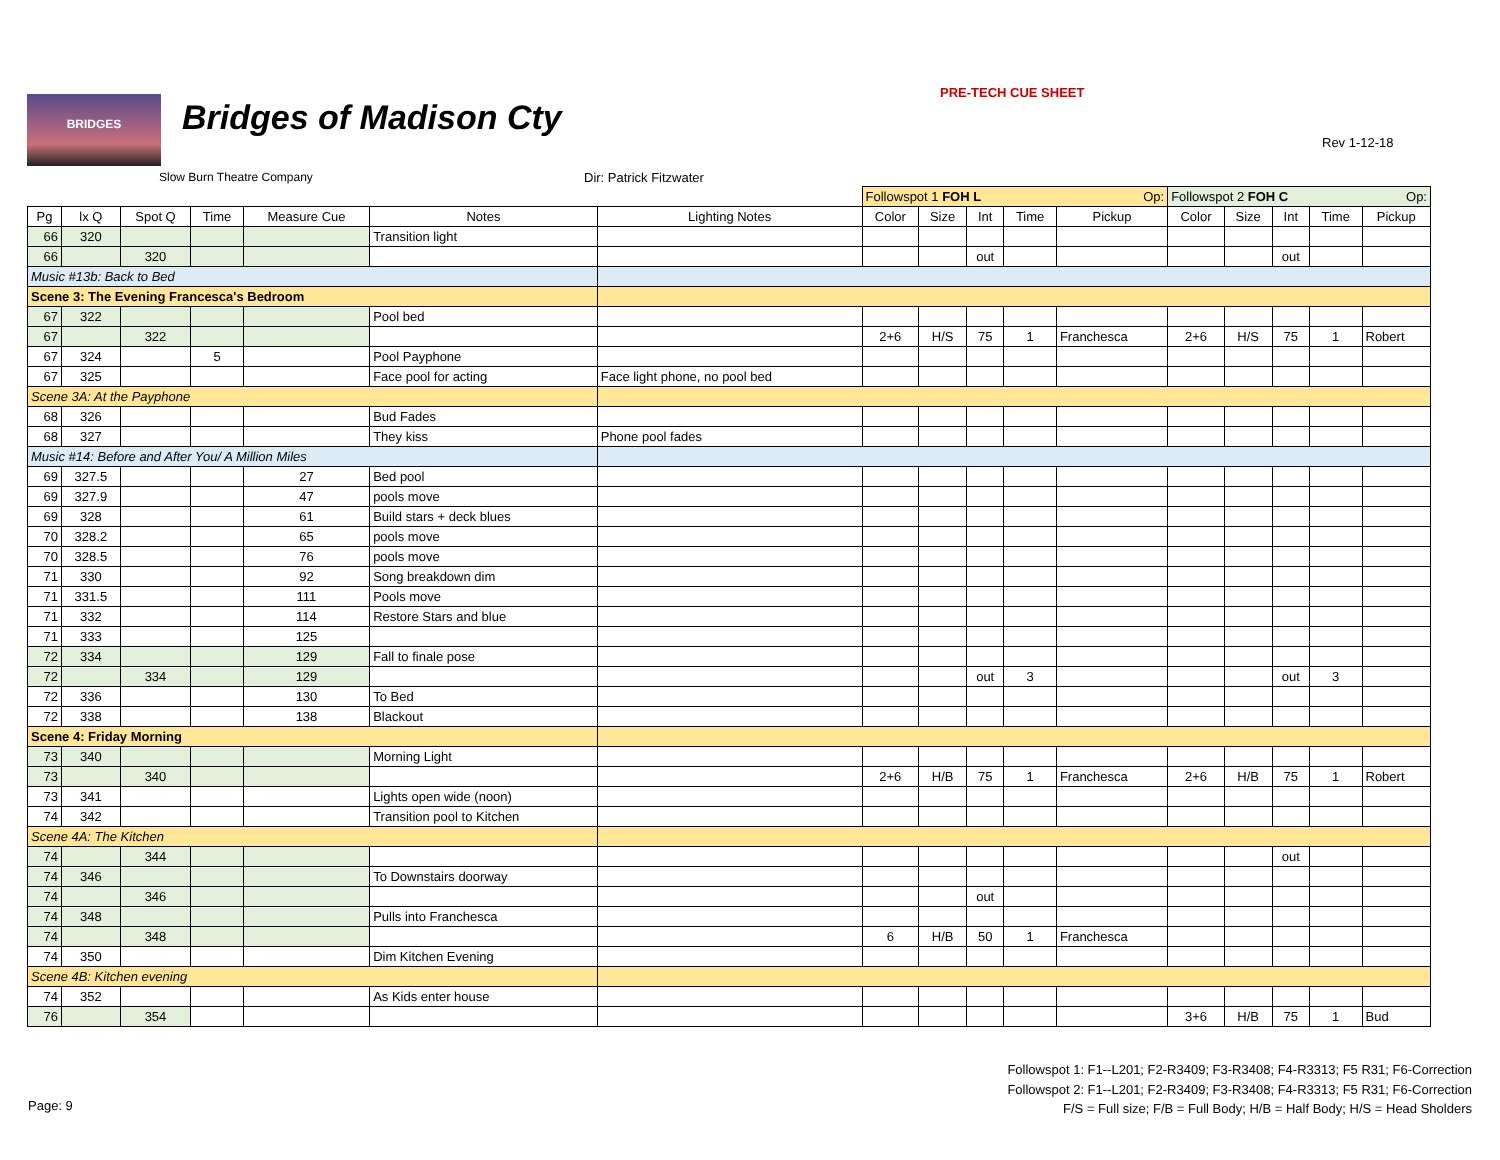BRIDGES Bridges of Madison Cty
PRE-TECH CUE SHEET
Rev 1-12-18
Slow Burn Theatre Company Dir: Patrick Fitzwater
| | | | | | | | Followspot 1 FOH L Op: | | | | | Followspot 2 FOH C Op: | | | | |
| Pg | lx Q | Spot Q | Time | Measure Cue | Notes | Lighting Notes | Color | Size | Int | Time | Pickup | Color | Size | Int | Time | Pickup |
| 66 | 320 | | | | Transition light | | | | | | | | | | | |
| 66 | | 320 | | | | | | | out | | | | | out | | |
| Music #13b: Back to Bed | | | | | | | | | | | | | | | | |
| Scene 3: The Evening Francesca's Bedroom | | | | | | | | | | | | | | | | |
| 67 | 322 | | | | Pool bed | | | | | | | | | | | |
| 67 | | 322 | | | | | 2+6 | H/S | 75 | 1 | Franchesca | 2+6 | H/S | 75 | 1 | Robert |
| 67 | 324 | | 5 | | Pool Payphone | | | | | | | | | | | |
| 67 | 325 | | | | Face pool for acting | Face light phone, no pool bed | | | | | | | | | | |
| Scene 3A: At the Payphone | | | | | | | | | | | | | | | | |
| 68 | 326 | | | | Bud Fades | | | | | | | | | | | |
| 68 | 327 | | | | They kiss | Phone pool fades | | | | | | | | | | |
| Music #14: Before and After You/ A Million Miles | | | | | | | | | | | | | | | | |
| 69 | 327.5 | | | 27 | Bed pool | | | | | | | | | | | |
| 69 | 327.9 | | | 47 | pools move | | | | | | | | | | | |
| 69 | 328 | | | 61 | Build stars + deck blues | | | | | | | | | | | |
| 70 | 328.2 | | | 65 | pools move | | | | | | | | | | | |
| 70 | 328.5 | | | 76 | pools move | | | | | | | | | | | |
| 71 | 330 | | | 92 | Song breakdown dim | | | | | | | | | | | |
| 71 | 331.5 | | | 111 | Pools move | | | | | | | | | | | |
| 71 | 332 | | | 114 | Restore Stars and blue | | | | | | | | | | | |
| 71 | 333 | | | 125 | | | | | | | | | | | | |
| 72 | 334 | | | 129 | Fall to finale pose | | | | | | | | | | | |
| 72 | | 334 | | 129 | | | | | out | 3 | | | | out | 3 | |
| 72 | 336 | | | 130 | To Bed | | | | | | | | | | | |
| 72 | 338 | | | 138 | Blackout | | | | | | | | | | | |
| Scene 4: Friday Morning | | | | | | | | | | | | | | | | |
| 73 | 340 | | | | Morning Light | | | | | | | | | | | |
| 73 | | 340 | | | | | 2+6 | H/B | 75 | 1 | Franchesca | 2+6 | H/B | 75 | 1 | Robert |
| 73 | 341 | | | | Lights open wide (noon) | | | | | | | | | | | |
| 74 | 342 | | | | Transition pool to Kitchen | | | | | | | | | | | |
| Scene 4A: The Kitchen | | | | | | | | | | | | | | | | |
| 74 | | 344 | | | | | | | | | | | | out | | |
| 74 | 346 | | | | To Downstairs doorway | | | | | | | | | | | |
| 74 | | 346 | | | | | | | out | | | | | | | |
| 74 | 348 | | | | Pulls into Franchesca | | | | | | | | | | | |
| 74 | | 348 | | | | | 6 | H/B | 50 | 1 | Franchesca | | | | | |
| 74 | 350 | | | | Dim Kitchen Evening | | | | | | | | | | | |
| Scene 4B: Kitchen evening | | | | | | | | | | | | | | | | |
| 74 | 352 | | | | As Kids enter house | | | | | | | | | | | |
| 76 | | 354 | | | | | | | | | | 3+6 | H/B | 75 | 1 | Bud |
Followspot 1: F1--L201; F2-R3409; F3-R3408; F4-R3313; F5 R31; F6-Correction
Followspot 2: F1--L201; F2-R3409; F3-R3408; F4-R3313; F5 R31; F6-Correction
F/S = Full size; F/B = Full Body; H/B = Half Body; H/S = Head Sholders
Page: 9